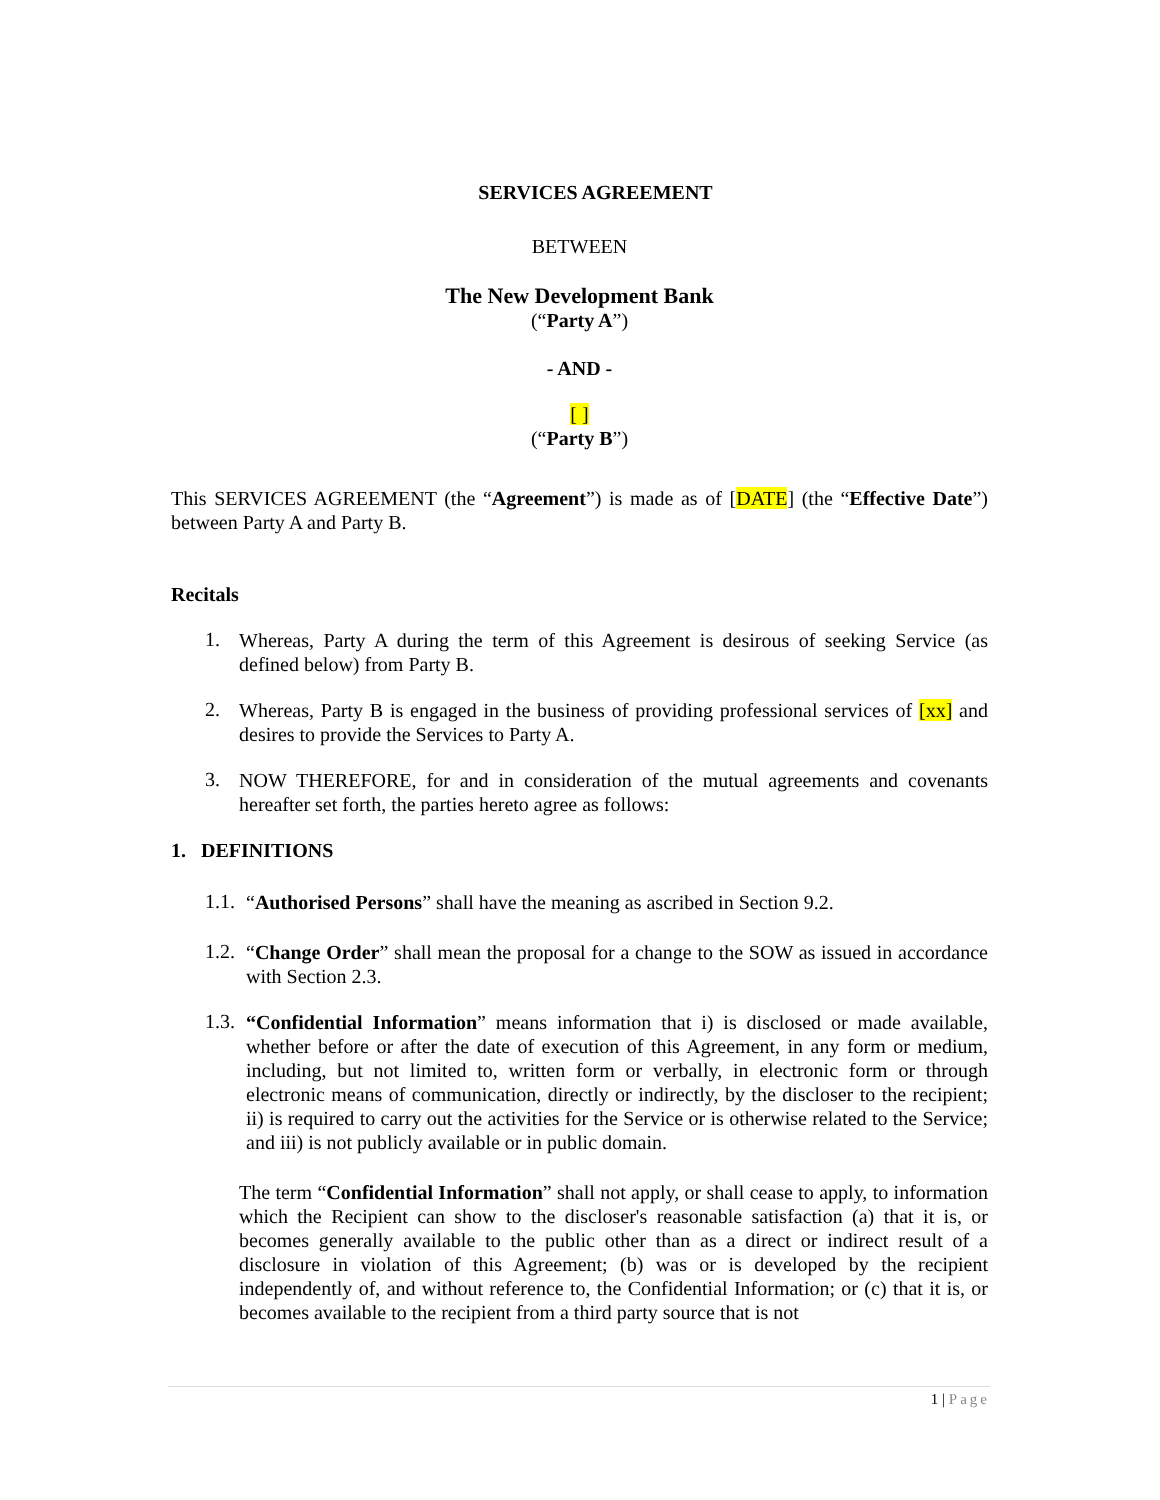SERVICES AGREEMENT
BETWEEN
The New Development Bank
(“Party A”)
- AND -
[ ]
(“Party B”)
This SERVICES AGREEMENT (the “Agreement”) is made as of [DATE] (the “Effective Date”) between Party A and Party B.
Recitals
1.
Whereas, Party A during the term of this Agreement is desirous of seeking Service (as defined below) from Party B.
2.
Whereas, Party B is engaged in the business of providing professional services of [xx] and desires to provide the Services to Party A.
3.
NOW THEREFORE, for and in consideration of the mutual agreements and covenants hereafter set forth, the parties hereto agree as follows:
1. DEFINITIONS
1.1.
“Authorised Persons” shall have the meaning as ascribed in Section 9.2.
1.2.
“Change Order” shall mean the proposal for a change to the SOW as issued in accordance with Section 2.3.
1.3.
“Confidential Information” means information that i) is disclosed or made available, whether before or after the date of execution of this Agreement, in any form or medium, including, but not limited to, written form or verbally, in electronic form or through electronic means of communication, directly or indirectly, by the discloser to the recipient; ii) is required to carry out the activities for the Service or is otherwise related to the Service; and iii) is not publicly available or in public domain.
The term “Confidential Information” shall not apply, or shall cease to apply, to information which the Recipient can show to the discloser's reasonable satisfaction (a) that it is, or becomes generally available to the public other than as a direct or indirect result of a disclosure in violation of this Agreement; (b) was or is developed by the recipient independently of, and without reference to, the Confidential Information; or (c) that it is, or becomes available to the recipient from a third party source that is not
1 | Page